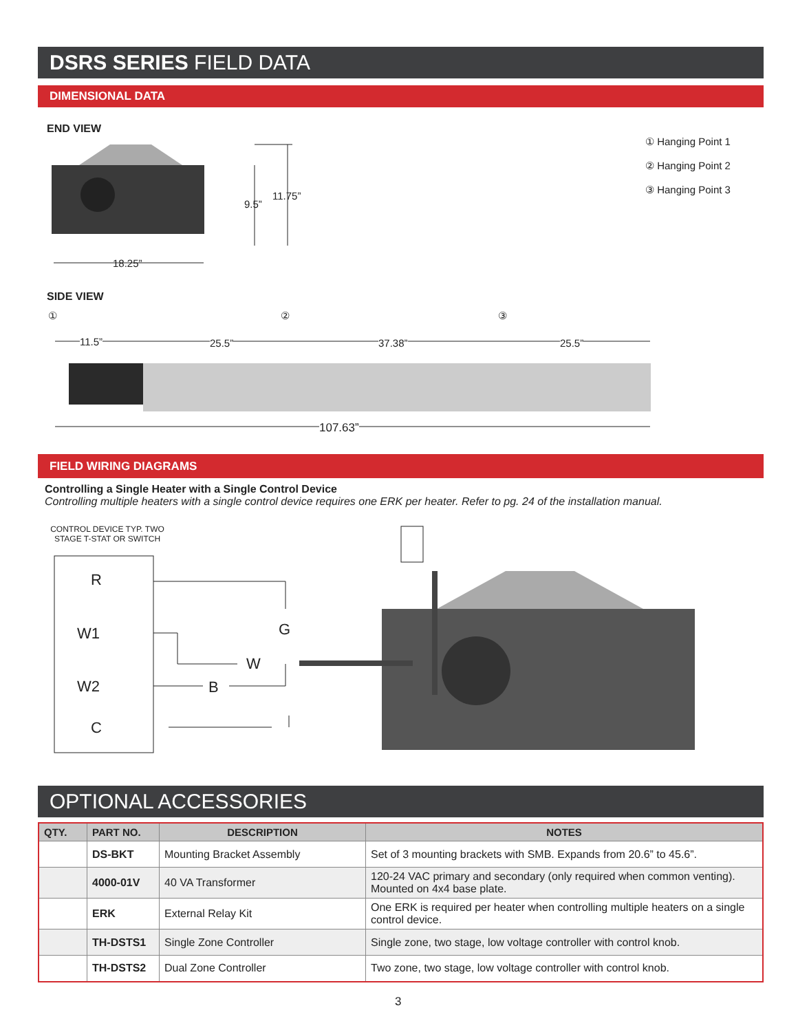DSRS SERIES FIELD DATA
DIMENSIONAL DATA
END VIEW
① Hanging Point 1
② Hanging Point 2
③ Hanging Point 3
9.5”
11.75”
18.25”
SIDE VIEW
① ② ③
11.5” 25.5” 37.38” 25.5”
107.63”
FIELD WIRING DIAGRAMS
Controlling a Single Heater with a Single Control Device
Controlling multiple heaters with a single control device requires one ERK per heater. Refer to pg. 24 of the installation manual.
CONTROL DEVICE TYP. TWO STAGE T-STAT OR SWITCH
R
W1
W2
C
G
W
B
OPTIONAL ACCESSORIES
| QTY. | PART NO. | DESCRIPTION | NOTES |
| --- | --- | --- | --- |
| | DS-BKT | Mounting Bracket Assembly | Set of 3 mounting brackets with SMB. Expands from 20.6” to 45.6”. |
| | 4000-01V | 40 VA Transformer | 120-24 VAC primary and secondary (only required when common venting). Mounted on 4x4 base plate. |
| | ERK | External Relay Kit | One ERK is required per heater when controlling multiple heaters on a single control device. |
| | TH-DSTS1 | Single Zone Controller | Single zone, two stage, low voltage controller with control knob. |
| | TH-DSTS2 | Dual Zone Controller | Two zone, two stage, low voltage controller with control knob. |
3